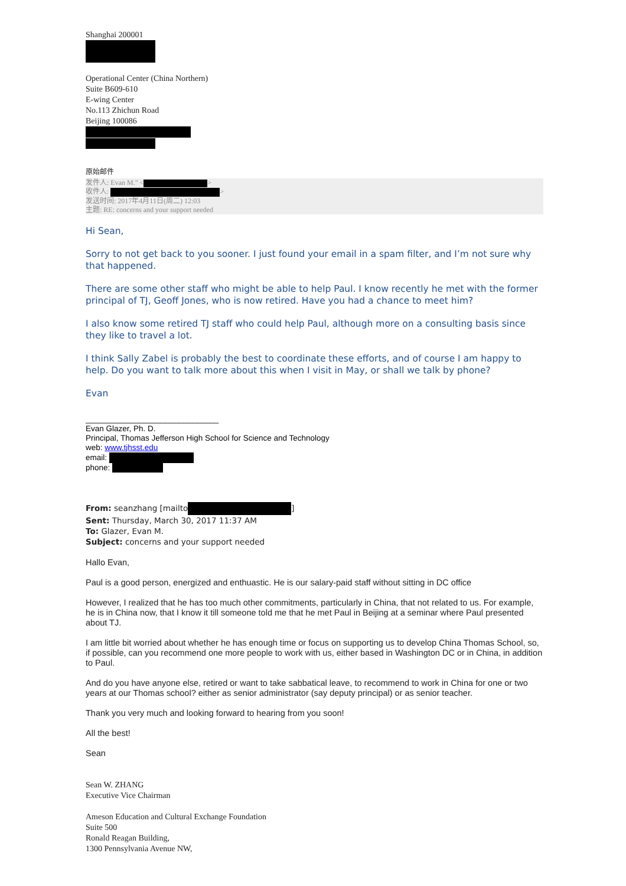Shanghai 200001
Operational Center (China Northern)
Suite B609-610
E-wing Center
No.113 Zhichun Road
Beijing 100086
原始邮件
发件人: Evan M." < >
收件人: >
发送时间: 2017年4月11日(周二) 12:03
主题: RE: concerns and your support needed
Hi Sean,
Sorry to not get back to you sooner. I just found your email in a spam filter, and I’m not sure why that happened.
There are some other staff who might be able to help Paul. I know recently he met with the former principal of TJ, Geoff Jones, who is now retired. Have you had a chance to meet him?
I also know some retired TJ staff who could help Paul, although more on a consulting basis since they like to travel a lot.
I think Sally Zabel is probably the best to coordinate these efforts, and of course I am happy to help. Do you want to talk more about this when I visit in May, or shall we talk by phone?
Evan
______________________________
Evan Glazer, Ph. D.
Principal, Thomas Jefferson High School for Science and Technology
web: www.tjhsst.edu
email:
phone:
From: seanzhang [mailto ]
Sent: Thursday, March 30, 2017 11:37 AM
To: Glazer, Evan M.
Subject: concerns and your support needed
Hallo Evan,
Paul is a good person, energized and enthuastic. He is our salary-paid staff without sitting in DC office
However, I realized that he has too much other commitments, particularly in China, that not related to us. For example, he is in China now, that I know it till someone told me that he met Paul in Beijing at a seminar where Paul presented about TJ.
I am little bit worried about whether he has enough time or focus on supporting us to develop China Thomas School, so, if possible, can you recommend one more people to work with us, either based in Washington DC or in China, in addition to Paul.
And do you have anyone else, retired or want to take sabbatical leave, to recommend to work in China for one or two years at our Thomas school? either as senior administrator (say deputy principal) or as senior teacher.
Thank you very much and looking forward to hearing from you soon!
All the best!
Sean
Sean W. ZHANG
Executive Vice Chairman
Ameson Education and Cultural Exchange Foundation
Suite 500
Ronald Reagan Building,
1300 Pennsylvania Avenue NW,